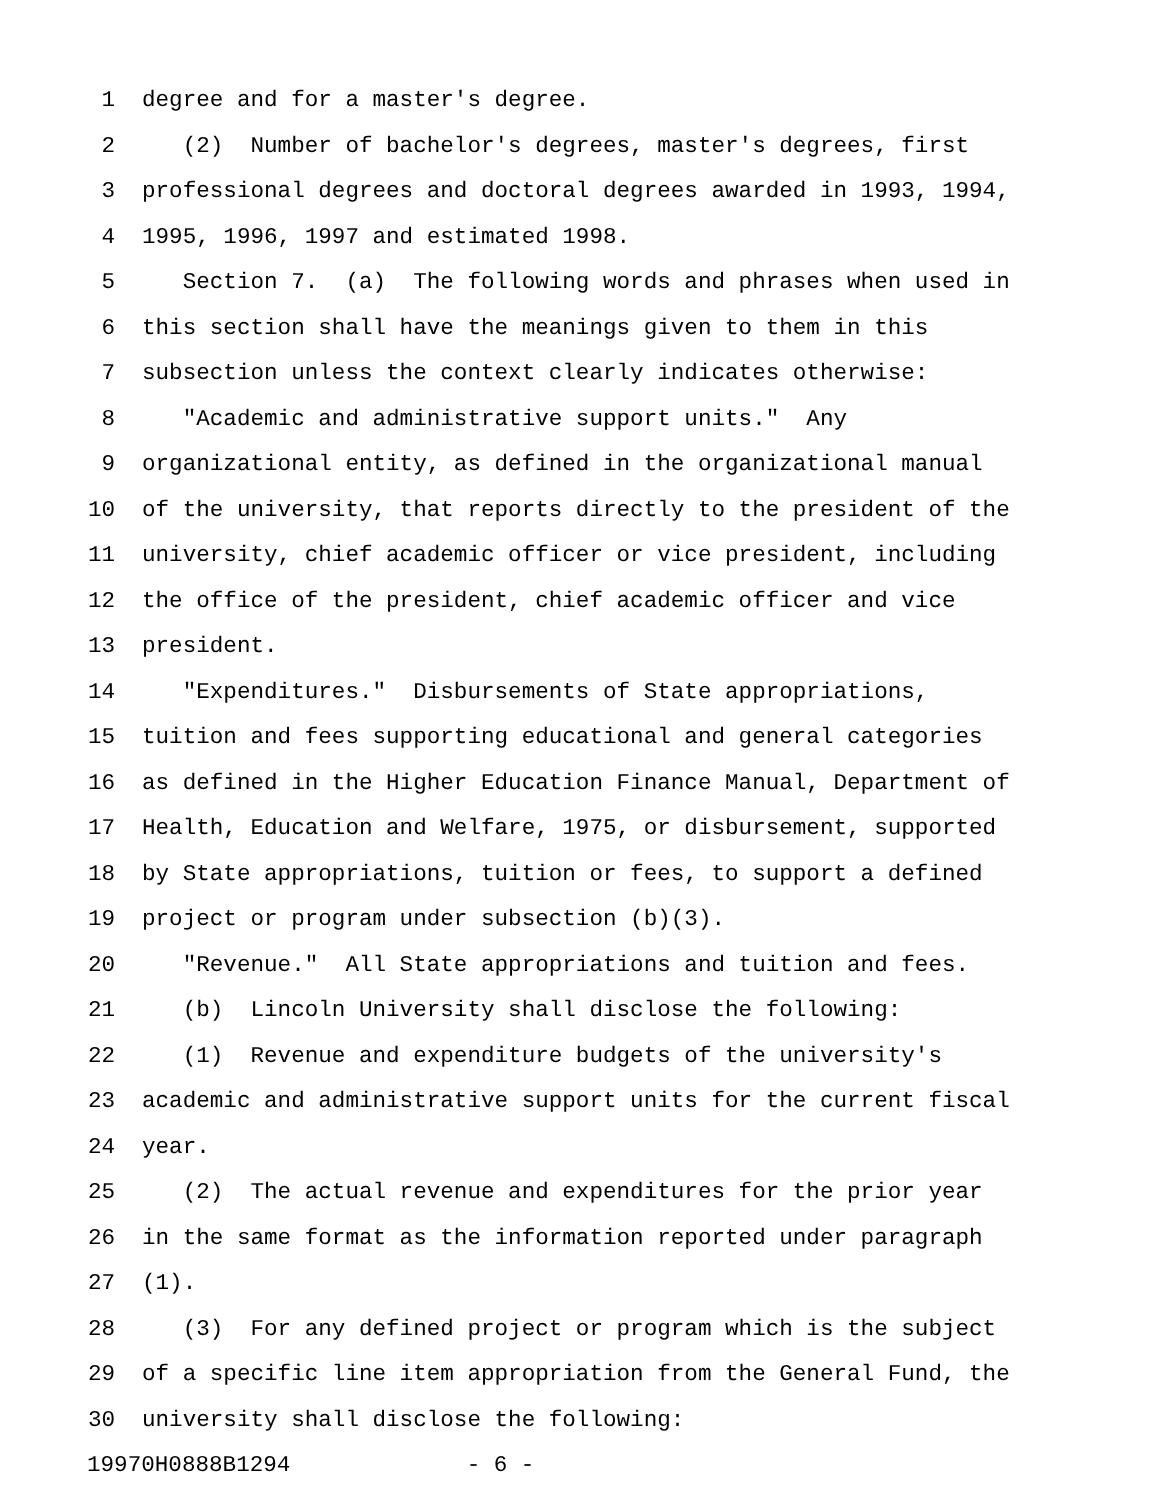1 degree and for a master's degree.
2 (2) Number of bachelor's degrees, master's degrees, first
3 professional degrees and doctoral degrees awarded in 1993, 1994,
4 1995, 1996, 1997 and estimated 1998.
5 Section 7. (a) The following words and phrases when used in
6 this section shall have the meanings given to them in this
7 subsection unless the context clearly indicates otherwise:
8 "Academic and administrative support units." Any
9 organizational entity, as defined in the organizational manual
10 of the university, that reports directly to the president of the
11 university, chief academic officer or vice president, including
12 the office of the president, chief academic officer and vice
13 president.
14 "Expenditures." Disbursements of State appropriations,
15 tuition and fees supporting educational and general categories
16 as defined in the Higher Education Finance Manual, Department of
17 Health, Education and Welfare, 1975, or disbursement, supported
18 by State appropriations, tuition or fees, to support a defined
19 project or program under subsection (b)(3).
20 "Revenue." All State appropriations and tuition and fees.
21 (b) Lincoln University shall disclose the following:
22 (1) Revenue and expenditure budgets of the university's
23 academic and administrative support units for the current fiscal
24 year.
25 (2) The actual revenue and expenditures for the prior year
26 in the same format as the information reported under paragraph
27 (1).
28 (3) For any defined project or program which is the subject
29 of a specific line item appropriation from the General Fund, the
30 university shall disclose the following:
19970H0888B1294 - 6 -